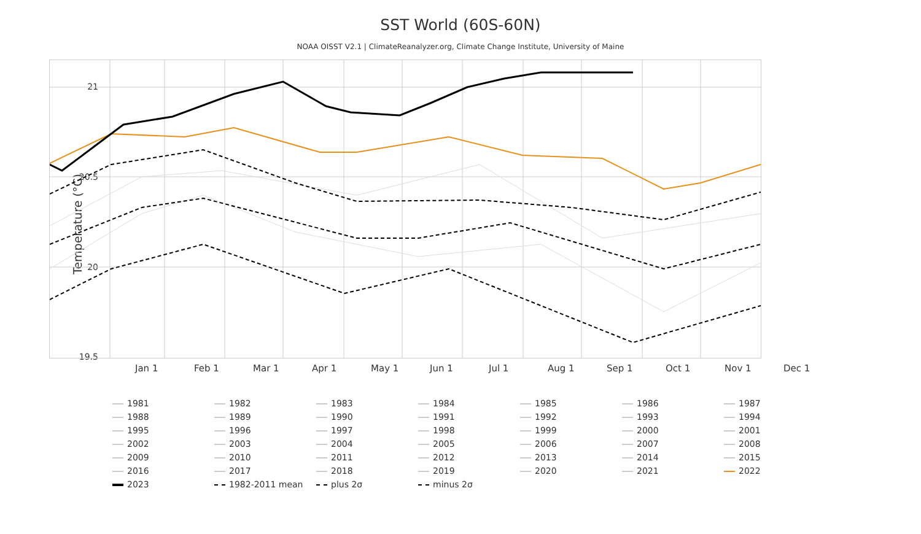SST World (60S-60N)
NOAA OISST V2.1 | ClimateReanalyzer.org, Climate Change Institute, University of Maine
Temperature (°C)
21
20.5
20
19.5
Jan 1 Feb 1 Mar 1 Apr 1 May 1 Jun 1 Jul 1 Aug 1 Sep 1 Oct 1 Nov 1 Dec 1
1981 1982 1983 1984 1985 1986 1987 1988 1989 1990 1991 1992 1993 1994 1995 1996 1997 1998 1999 2000 2001 2002 2003 2004 2005 2006 2007 2008 2009 2010 2011 2012 2013 2014 2015 2016 2017 2018 2019 2020 2021 2022 2023 1982-2011 mean plus 2σ minus 2σ